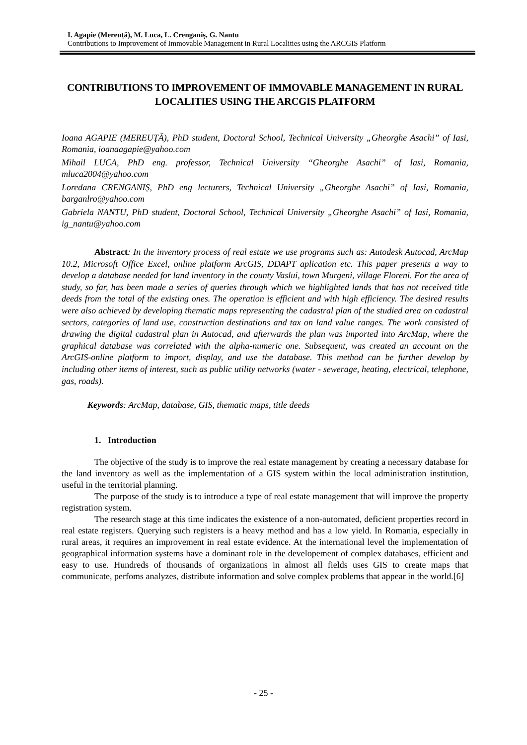I. Agapie (Mereuță), M. Luca, L. Crenganiș, G. Nantu
Contributions to Improvement of Immovable Management in Rural Localities using the ARCGIS Platform
CONTRIBUTIONS TO IMPROVEMENT OF IMMOVABLE MANAGEMENT IN RURAL LOCALITIES USING THE ARCGIS PLATFORM
Ioana AGAPIE (MEREUȚĂ), PhD student, Doctoral School, Technical University „Gheorghe Asachi” of Iasi, Romania, ioanaagapie@yahoo.com
Mihail LUCA, PhD eng. professor, Technical University “Gheorghe Asachi” of Iasi, Romania, mluca2004@yahoo.com
Loredana CRENGANIȘ, PhD eng lecturers, Technical University „Gheorghe Asachi” of Iasi, Romania, barganlro@yahoo.com
Gabriela NANTU, PhD student, Doctoral School, Technical University „Gheorghe Asachi” of Iasi, Romania, ig_nantu@yahoo.com
Abstract: In the inventory process of real estate we use programs such as: Autodesk Autocad, ArcMap 10.2, Microsoft Office Excel, online platform ArcGIS, DDAPT aplication etc. This paper presents a way to develop a database needed for land inventory in the county Vaslui, town Murgeni, village Floreni. For the area of study, so far, has been made a series of queries through which we highlighted lands that has not received title deeds from the total of the existing ones. The operation is efficient and with high efficiency. The desired results were also achieved by developing thematic maps representing the cadastral plan of the studied area on cadastral sectors, categories of land use, construction destinations and tax on land value ranges. The work consisted of drawing the digital cadastral plan in Autocad, and afterwards the plan was imported into ArcMap, where the graphical database was correlated with the alpha-numeric one. Subsequent, was created an account on the ArcGIS-online platform to import, display, and use the database. This method can be further develop by including other items of interest, such as public utility networks (water - sewerage, heating, electrical, telephone, gas, roads).
Keywords: ArcMap, database, GIS, thematic maps, title deeds
1. Introduction
The objective of the study is to improve the real estate management by creating a necessary database for the land inventory as well as the implementation of a GIS system within the local administration institution, useful in the territorial planning.
The purpose of the study is to introduce a type of real estate management that will improve the property registration system.
The research stage at this time indicates the existence of a non-automated, deficient properties record in real estate registers. Querying such registers is a heavy method and has a low yield. In Romania, especially in rural areas, it requires an improvement in real estate evidence. At the international level the implementation of geographical information systems have a dominant role in the developement of complex databases, efficient and easy to use. Hundreds of thousands of organizations in almost all fields uses GIS to create maps that communicate, perfoms analyzes, distribute information and solve complex problems that appear in the world.[6]
- 25 -